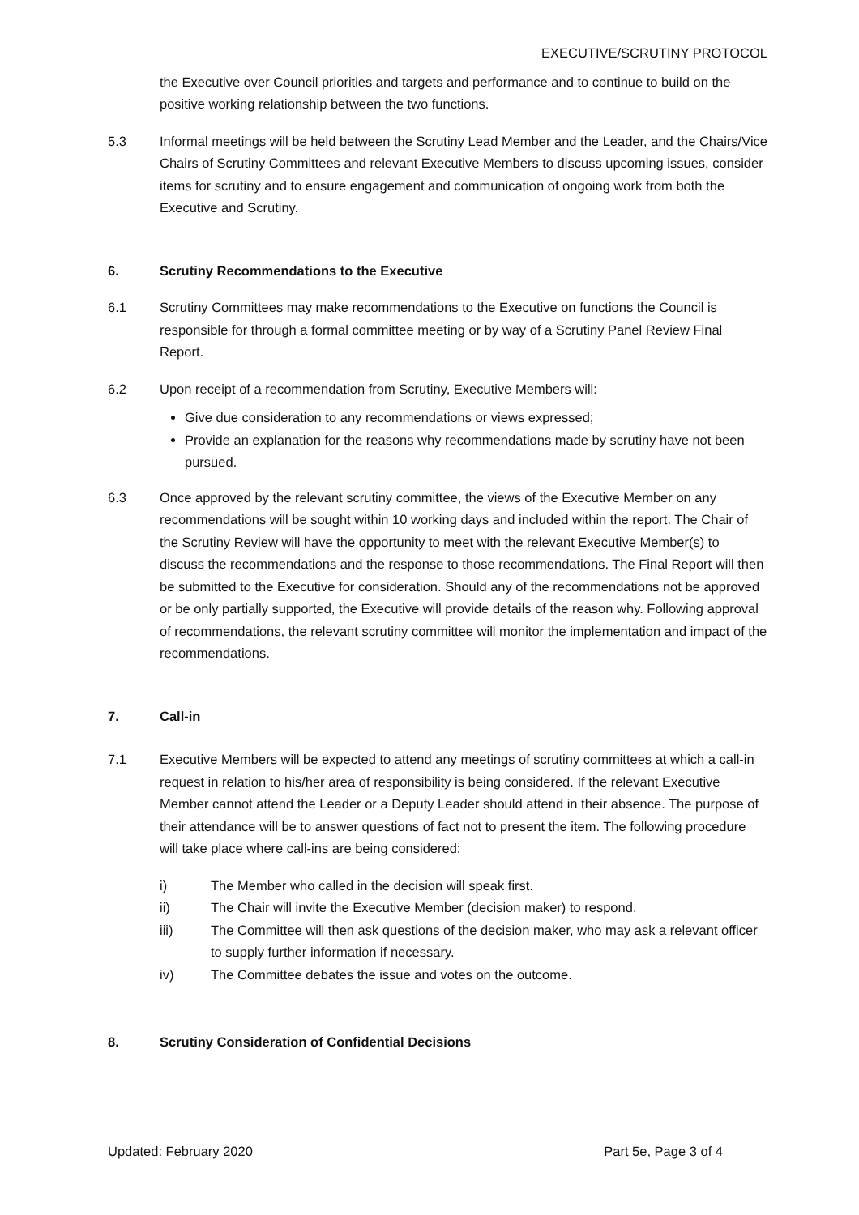EXECUTIVE/SCRUTINY PROTOCOL
the Executive over Council priorities and targets and performance and to continue to build on the positive working relationship between the two functions.
5.3 Informal meetings will be held between the Scrutiny Lead Member and the Leader, and the Chairs/Vice Chairs of Scrutiny Committees and relevant Executive Members to discuss upcoming issues, consider items for scrutiny and to ensure engagement and communication of ongoing work from both the Executive and Scrutiny.
6. Scrutiny Recommendations to the Executive
6.1 Scrutiny Committees may make recommendations to the Executive on functions the Council is responsible for through a formal committee meeting or by way of a Scrutiny Panel Review Final Report.
6.2 Upon receipt of a recommendation from Scrutiny, Executive Members will:
Give due consideration to any recommendations or views expressed;
Provide an explanation for the reasons why recommendations made by scrutiny have not been pursued.
6.3 Once approved by the relevant scrutiny committee, the views of the Executive Member on any recommendations will be sought within 10 working days and included within the report. The Chair of the Scrutiny Review will have the opportunity to meet with the relevant Executive Member(s) to discuss the recommendations and the response to those recommendations. The Final Report will then be submitted to the Executive for consideration. Should any of the recommendations not be approved or be only partially supported, the Executive will provide details of the reason why. Following approval of recommendations, the relevant scrutiny committee will monitor the implementation and impact of the recommendations.
7. Call-in
7.1 Executive Members will be expected to attend any meetings of scrutiny committees at which a call-in request in relation to his/her area of responsibility is being considered. If the relevant Executive Member cannot attend the Leader or a Deputy Leader should attend in their absence. The purpose of their attendance will be to answer questions of fact not to present the item. The following procedure will take place where call-ins are being considered:
i) The Member who called in the decision will speak first.
ii) The Chair will invite the Executive Member (decision maker) to respond.
iii) The Committee will then ask questions of the decision maker, who may ask a relevant officer to supply further information if necessary.
iv) The Committee debates the issue and votes on the outcome.
8. Scrutiny Consideration of Confidential Decisions
Updated: February 2020 Part 5e, Page 3 of 4